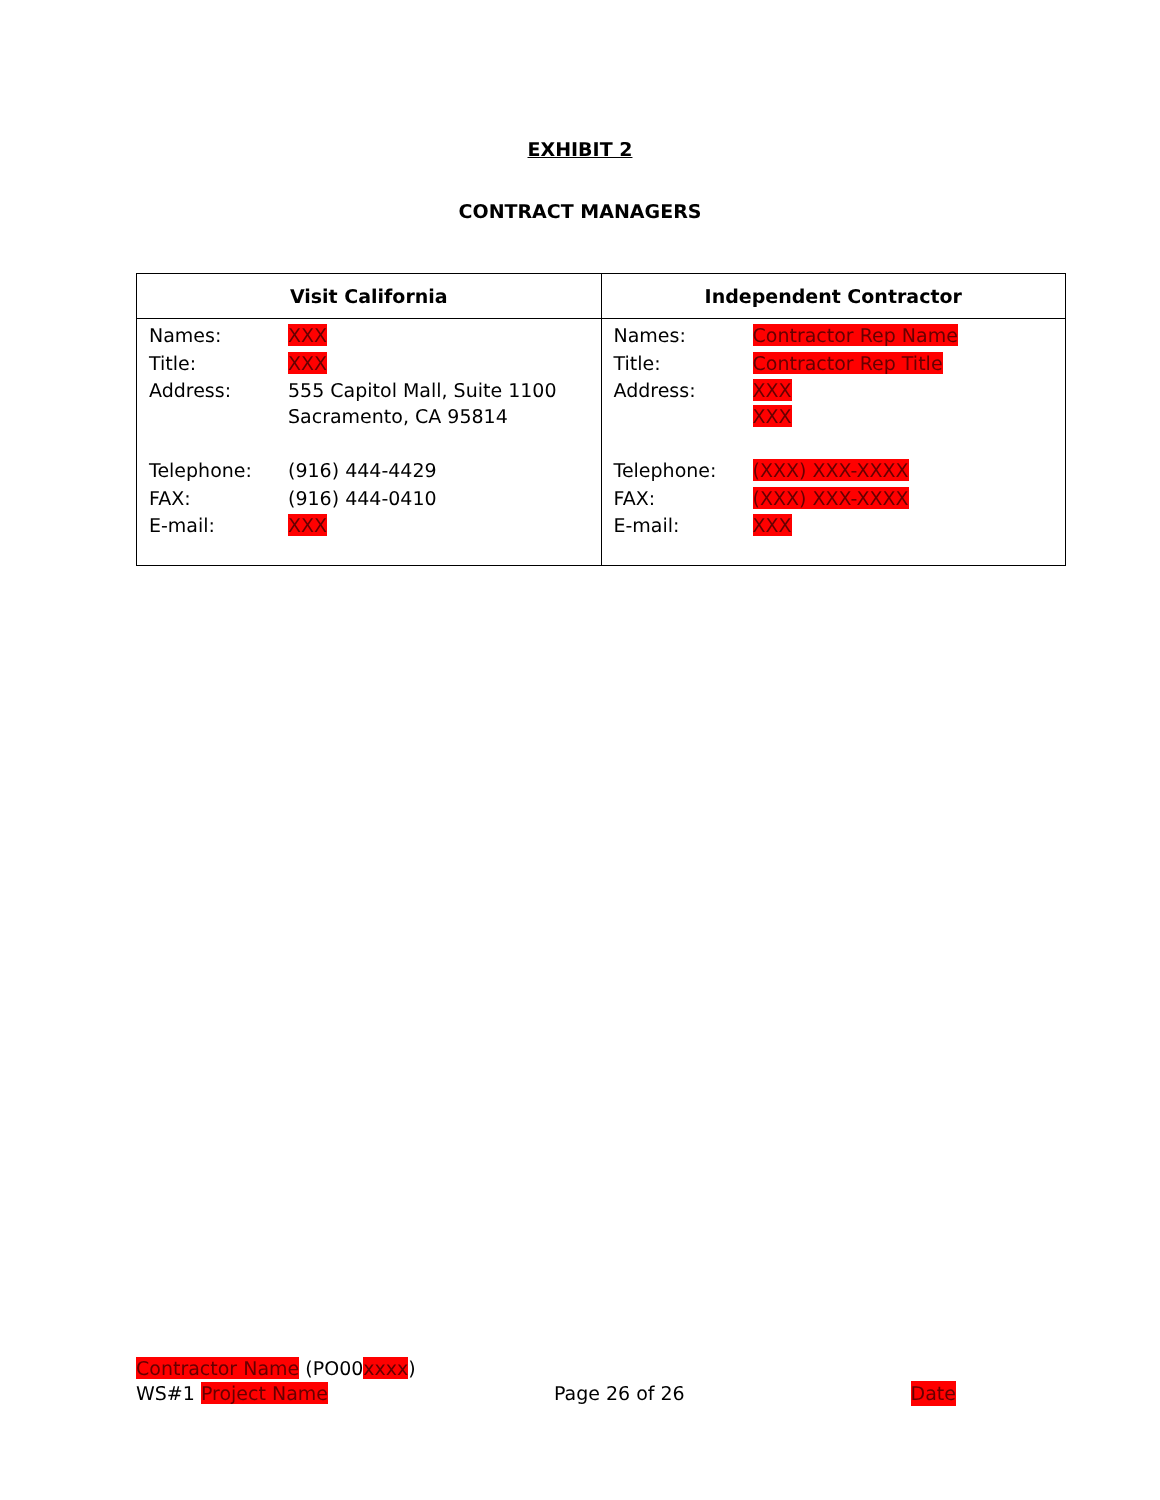EXHIBIT 2
CONTRACT MANAGERS
| Visit California | Independent Contractor |
| --- | --- |
| / Names: / XXX / / Title: / XXX / / Address: / 555 Capitol Mall, Suite 1100 Sacramento, CA 95814 / / Telephone: / (916) 444-4429 / / FAX: / (916) 444-0410 / / E-mail: / XXX / | / Names: / Contractor Rep Name / / Title: / Contractor Rep Title / / Address: / XXX XXX / / Telephone: / (XXX) XXX-XXXX / / FAX: / (XXX) XXX-XXXX / / E-mail: / XXX / |
Contractor Name (PO00xxxx)
WS#1 Project Name Page 26 of 26 Date